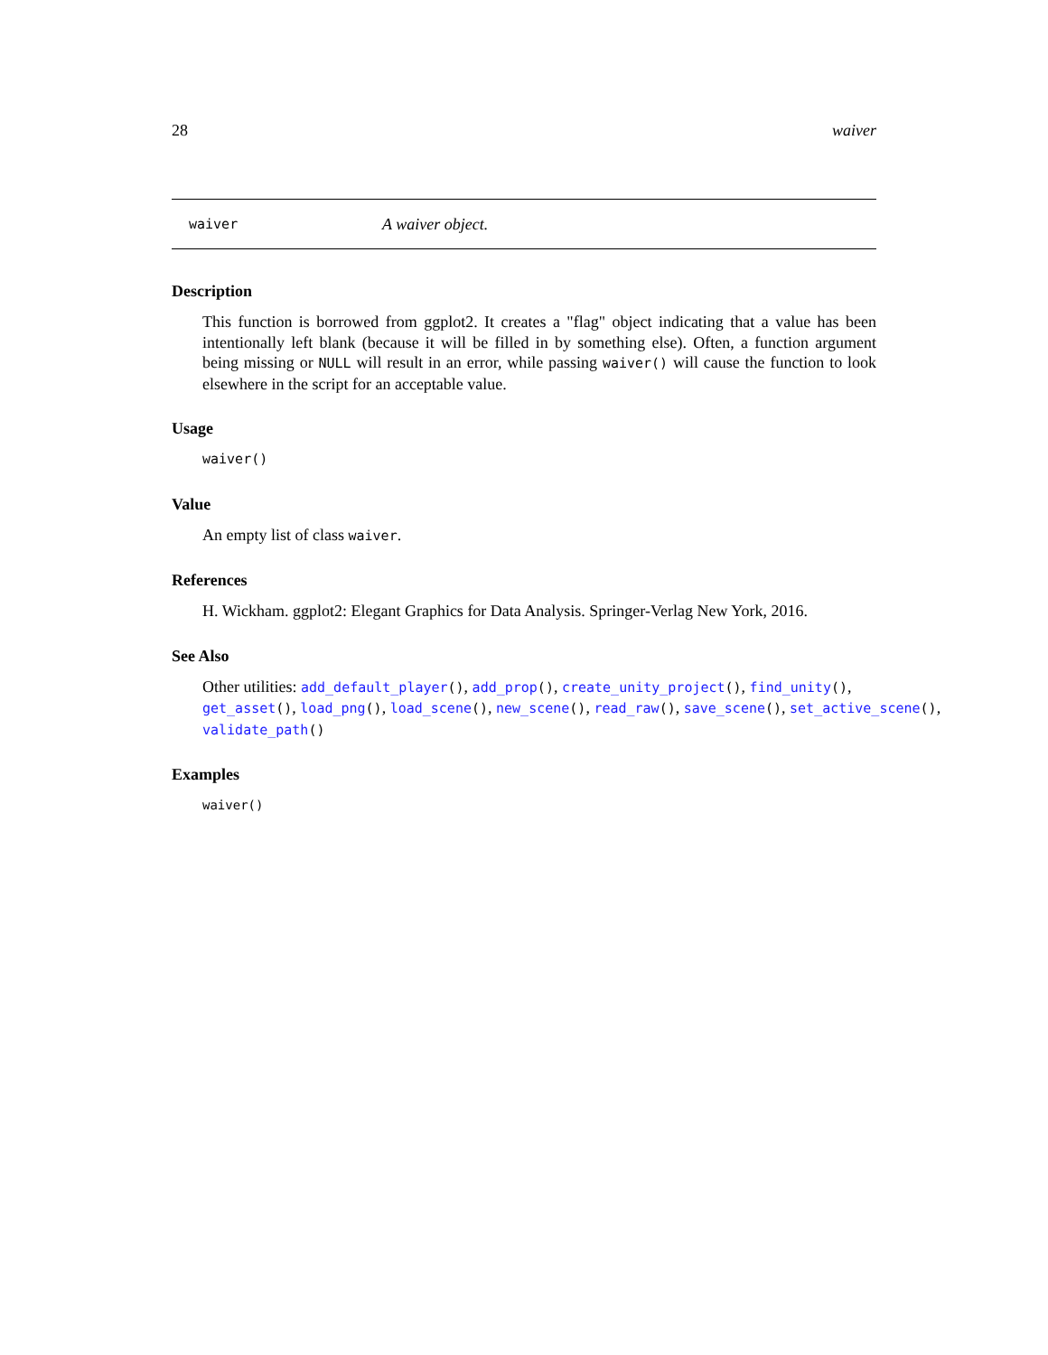28 waiver
waiver A waiver object.
Description
This function is borrowed from ggplot2. It creates a "flag" object indicating that a value has been intentionally left blank (because it will be filled in by something else). Often, a function argument being missing or NULL will result in an error, while passing waiver() will cause the function to look elsewhere in the script for an acceptable value.
Usage
waiver()
Value
An empty list of class waiver.
References
H. Wickham. ggplot2: Elegant Graphics for Data Analysis. Springer-Verlag New York, 2016.
See Also
Other utilities: add_default_player(), add_prop(), create_unity_project(), find_unity(),
get_asset(), load_png(), load_scene(), new_scene(), read_raw(), save_scene(), set_active_scene(),
validate_path()
Examples
waiver()